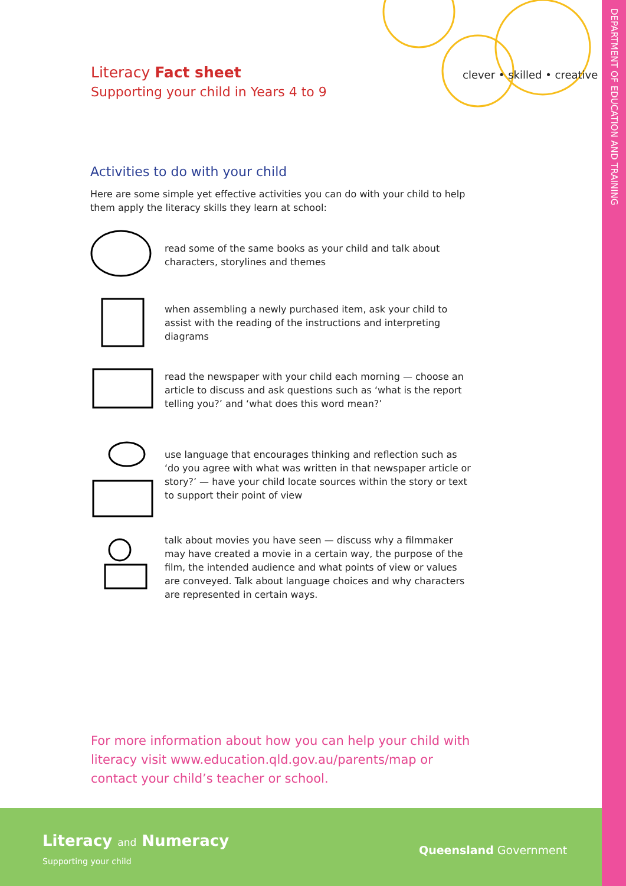DEPARTMENT OF EDUCATION AND TRAINING
Literacy Fact sheet
Supporting your child in Years 4 to 9
clever • skilled • creative
Activities to do with your child
Here are some simple yet effective activities you can do with your child to help them apply the literacy skills they learn at school:
read some of the same books as your child and talk about characters, storylines and themes
when assembling a newly purchased item, ask your child to assist with the reading of the instructions and interpreting diagrams
read the newspaper with your child each morning — choose an article to discuss and ask questions such as ‘what is the report telling you?’ and ‘what does this word mean?’
use language that encourages thinking and reflection such as ‘do you agree with what was written in that newspaper article or story?’ — have your child locate sources within the story or text to support their point of view
talk about movies you have seen — discuss why a filmmaker may have created a movie in a certain way, the purpose of the film, the intended audience and what points of view or values are conveyed. Talk about language choices and why characters are represented in certain ways.
For more information about how you can help your child with literacy visit www.education.qld.gov.au/parents/map or contact your child’s teacher or school.
Literacy and Numeracy
Supporting your child
Queensland Government